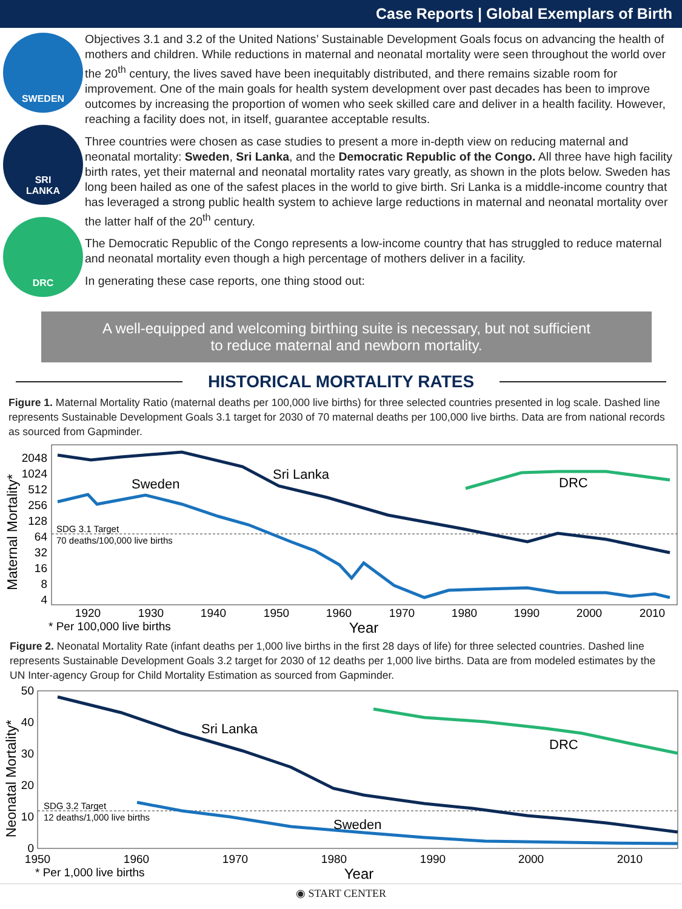Case Reports | Global Exemplars of Birth
SWEDEN
SRI
LANKA
DRC
Objectives 3.1 and 3.2 of the United Nations’ Sustainable Development Goals focus on advancing the health of mothers and children. While reductions in maternal and neonatal mortality were seen throughout the world over the 20<sup>th</sup> century, the lives saved have been inequitably distributed, and there remains sizable room for improvement. One of the main goals for health system development over past decades has been to improve outcomes by increasing the proportion of women who seek skilled care and deliver in a health facility. However, reaching a facility does not, in itself, guarantee acceptable results.
Three countries were chosen as case studies to present a more in-depth view on reducing maternal and neonatal mortality: Sweden, Sri Lanka, and the Democratic Republic of the Congo. All three have high facility birth rates, yet their maternal and neonatal mortality rates vary greatly, as shown in the plots below. Sweden has long been hailed as one of the safest places in the world to give birth. Sri Lanka is a middle-income country that has leveraged a strong public health system to achieve large reductions in maternal and neonatal mortality over the latter half of the 20<sup>th</sup> century.
The Democratic Republic of the Congo represents a low-income country that has struggled to reduce maternal and neonatal mortality even though a high percentage of mothers deliver in a facility.
In generating these case reports, one thing stood out:
A well-equipped and welcoming birthing suite is necessary, but not sufficient
to reduce maternal and newborn mortality.
HISTORICAL MORTALITY RATES
Figure 1. Maternal Mortality Ratio (maternal deaths per 100,000 live births) for three selected countries presented in log scale. Dashed line represents Sustainable Development Goals 3.1 target for 2030 of 70 maternal deaths per 100,000 live births. Data are from national records as sourced from Gapminder.
Maternal Mortality*
2048
1024
512
256
128
64
32
16
8
4
SDG 3.1 Target
70 deaths/100,000 live births
Sweden
Sri Lanka
DRC
1920
1930
1940
1950
1960
1970
1980
1990
2000
2010
Year
* Per 100,000 live births
Figure 2. Neonatal Mortality Rate (infant deaths per 1,000 live births in the first 28 days of life) for three selected countries. Dashed line represents Sustainable Development Goals 3.2 target for 2030 of 12 deaths per 1,000 live births. Data are from modeled estimates by the UN Inter-agency Group for Child Mortality Estimation as sourced from Gapminder.
Neonatal Mortality*
50
40
30
20
10
0
SDG 3.2 Target
12 deaths/1,000 live births
Sri Lanka
Sweden
DRC
1950
1960
1970
1980
1990
2000
2010
Year
* Per 1,000 live births
◉ START CENTER